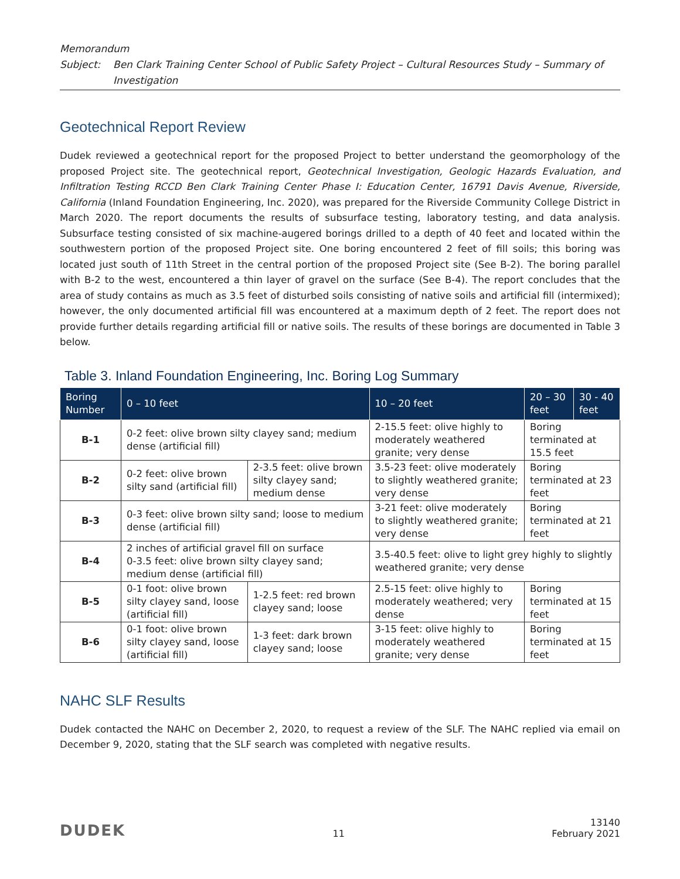Memorandum
Subject: Ben Clark Training Center School of Public Safety Project – Cultural Resources Study – Summary of Investigation
Geotechnical Report Review
Dudek reviewed a geotechnical report for the proposed Project to better understand the geomorphology of the proposed Project site. The geotechnical report, Geotechnical Investigation, Geologic Hazards Evaluation, and Infiltration Testing RCCD Ben Clark Training Center Phase I: Education Center, 16791 Davis Avenue, Riverside, California (Inland Foundation Engineering, Inc. 2020), was prepared for the Riverside Community College District in March 2020. The report documents the results of subsurface testing, laboratory testing, and data analysis. Subsurface testing consisted of six machine-augered borings drilled to a depth of 40 feet and located within the southwestern portion of the proposed Project site. One boring encountered 2 feet of fill soils; this boring was located just south of 11th Street in the central portion of the proposed Project site (See B-2). The boring parallel with B-2 to the west, encountered a thin layer of gravel on the surface (See B-4). The report concludes that the area of study contains as much as 3.5 feet of disturbed soils consisting of native soils and artificial fill (intermixed); however, the only documented artificial fill was encountered at a maximum depth of 2 feet. The report does not provide further details regarding artificial fill or native soils. The results of these borings are documented in Table 3 below.
Table 3. Inland Foundation Engineering, Inc. Boring Log Summary
| Boring Number | 0 – 10 feet | | 10 – 20 feet | 20 – 30 feet | 30 - 40 feet |
| --- | --- | --- | --- | --- | --- |
| B-1 | 0-2 feet: olive brown silty clayey sand; medium dense (artificial fill) | | 2-15.5 feet: olive highly to moderately weathered granite; very dense | Boring terminated at 15.5 feet | |
| B-2 | 0-2 feet: olive brown silty sand (artificial fill) | 2-3.5 feet: olive brown silty clayey sand; medium dense | 3.5-23 feet: olive moderately to slightly weathered granite; very dense | Boring terminated at 23 feet | |
| B-3 | 0-3 feet: olive brown silty sand; loose to medium dense (artificial fill) | | 3-21 feet: olive moderately to slightly weathered granite; very dense | Boring terminated at 21 feet | |
| B-4 | 2 inches of artificial gravel fill on surface 0-3.5 feet: olive brown silty clayey sand; medium dense (artificial fill) | | 3.5-40.5 feet: olive to light grey highly to slightly weathered granite; very dense | | |
| B-5 | 0-1 foot: olive brown silty clayey sand, loose (artificial fill) | 1-2.5 feet: red brown clayey sand; loose | 2.5-15 feet: olive highly to moderately weathered; very dense | Boring terminated at 15 feet | |
| B-6 | 0-1 foot: olive brown silty clayey sand, loose (artificial fill) | 1-3 feet: dark brown clayey sand; loose | 3-15 feet: olive highly to moderately weathered granite; very dense | Boring terminated at 15 feet | |
NAHC SLF Results
Dudek contacted the NAHC on December 2, 2020, to request a review of the SLF. The NAHC replied via email on December 9, 2020, stating that the SLF search was completed with negative results.
DUDEK 11 13140
February 2021